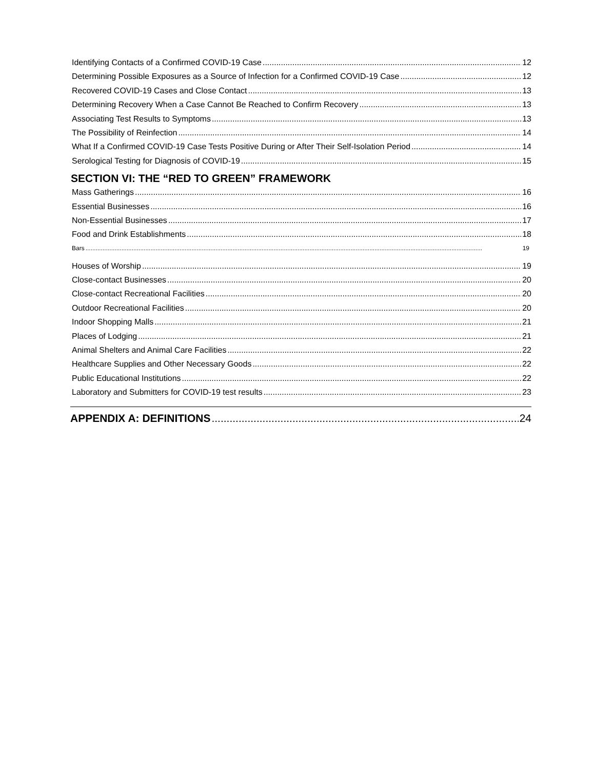Identifying Contacts of a Confirmed COVID-19 Case 12
Determining Possible Exposures as a Source of Infection for a Confirmed COVID-19 Case 12
Recovered COVID-19 Cases and Close Contact 13
Determining Recovery When a Case Cannot Be Reached to Confirm Recovery 13
Associating Test Results to Symptoms 13
The Possibility of Reinfection 14
What If a Confirmed COVID-19 Case Tests Positive During or After Their Self-Isolation Period 14
Serological Testing for Diagnosis of COVID-19 15
SECTION VI: THE “RED TO GREEN” FRAMEWORK
Mass Gatherings 16
Essential Businesses 16
Non-Essential Businesses 17
Food and Drink Establishments 18
Bars 19
Houses of Worship 19
Close-contact Businesses 20
Close-contact Recreational Facilities 20
Outdoor Recreational Facilities 20
Indoor Shopping Malls 21
Places of Lodging 21
Animal Shelters and Animal Care Facilities 22
Healthcare Supplies and Other Necessary Goods 22
Public Educational Institutions 22
Laboratory and Submitters for COVID-19 test results 23
APPENDIX A: DEFINITIONS 24